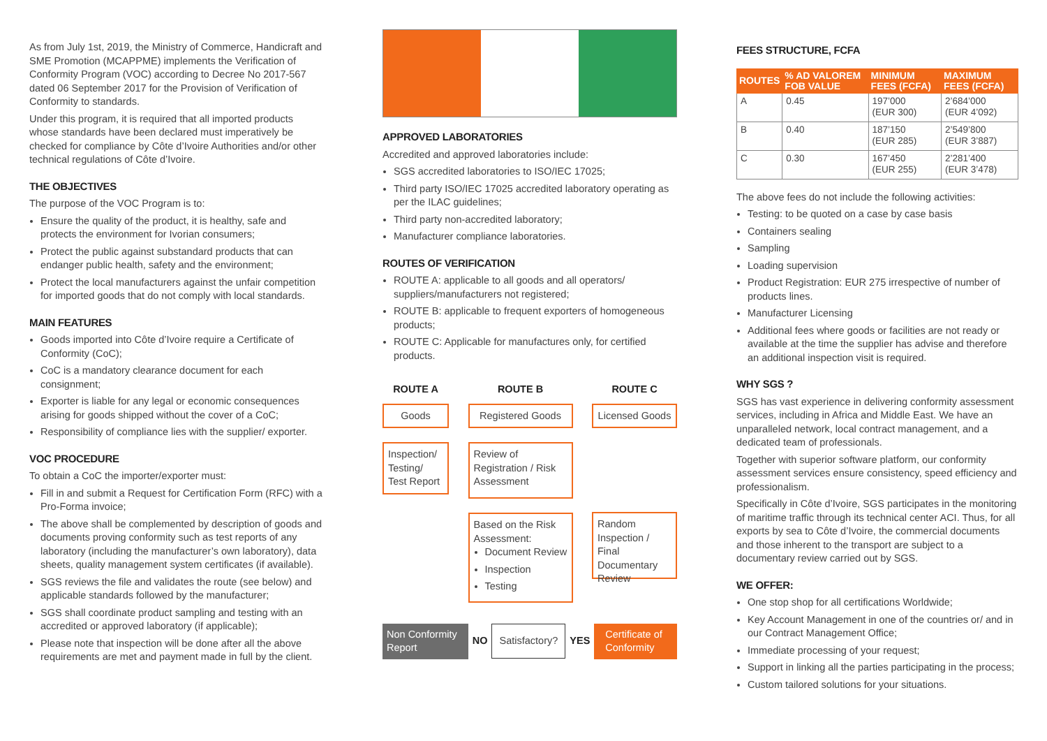As from July 1st, 2019, the Ministry of Commerce, Handicraft and SME Promotion (MCAPPME) implements the Verification of Conformity Program (VOC) according to Decree No 2017-567 dated 06 September 2017 for the Provision of Verification of Conformity to standards.
Under this program, it is required that all imported products whose standards have been declared must imperatively be checked for compliance by Côte d’Ivoire Authorities and/or other technical regulations of Côte d’Ivoire.
THE OBJECTIVES
The purpose of the VOC Program is to:
Ensure the quality of the product, it is healthy, safe and protects the environment for Ivorian consumers;
Protect the public against substandard products that can endanger public health, safety and the environment;
Protect the local manufacturers against the unfair competition for imported goods that do not comply with local standards.
MAIN FEATURES
Goods imported into Côte d’Ivoire require a Certificate of Conformity (CoC);
CoC is a mandatory clearance document for each consignment;
Exporter is liable for any legal or economic consequences arising for goods shipped without the cover of a CoC;
Responsibility of compliance lies with the supplier/ exporter.
VOC PROCEDURE
To obtain a CoC the importer/exporter must:
Fill in and submit a Request for Certification Form (RFC) with a Pro-Forma invoice;
The above shall be complemented by description of goods and documents proving conformity such as test reports of any laboratory (including the manufacturer’s own laboratory), data sheets, quality management system certificates (if available).
SGS reviews the file and validates the route (see below) and applicable standards followed by the manufacturer;
SGS shall coordinate product sampling and testing with an accredited or approved laboratory (if applicable);
Please note that inspection will be done after all the above requirements are met and payment made in full by the client.
APPROVED LABORATORIES
Accredited and approved laboratories include:
SGS accredited laboratories to ISO/IEC 17025;
Third party ISO/IEC 17025 accredited laboratory operating as per the ILAC guidelines;
Third party non-accredited laboratory;
Manufacturer compliance laboratories.
ROUTES OF VERIFICATION
ROUTE A: applicable to all goods and all operators/ suppliers/manufacturers not registered;
ROUTE B: applicable to frequent exporters of homogeneous products;
ROUTE C: Applicable for manufactures only, for certified products.
ROUTE A
Goods
Inspection/ Testing/ Test Report
ROUTE B
Registered Goods
Review of Registration / Risk Assessment
Based on the Risk Assessment:
Document Review
Inspection
Testing
ROUTE C
Licensed Goods
Random Inspection / Final Documentary Review
Non Conformity Report
NO
Satisfactory?
YES
Certificate of Conformity
FEES STRUCTURE, FCFA
| ROUTES | % AD VALOREM FOB VALUE | MINIMUM FEES (FCFA) | MAXIMUM FEES (FCFA) |
| --- | --- | --- | --- |
| A | 0.45 | 197’000 (EUR 300) | 2’684’000 (EUR 4’092) |
| B | 0.40 | 187’150 (EUR 285) | 2’549’800 (EUR 3’887) |
| C | 0.30 | 167’450 (EUR 255) | 2’281’400 (EUR 3’478) |
The above fees do not include the following activities:
Testing: to be quoted on a case by case basis
Containers sealing
Sampling
Loading supervision
Product Registration: EUR 275 irrespective of number of products lines.
Manufacturer Licensing
Additional fees where goods or facilities are not ready or available at the time the supplier has advise and therefore an additional inspection visit is required.
WHY SGS ?
SGS has vast experience in delivering conformity assessment services, including in Africa and Middle East. We have an unparalleled network, local contract management, and a dedicated team of professionals.
Together with superior software platform, our conformity assessment services ensure consistency, speed efficiency and professionalism.
Specifically in Côte d’Ivoire, SGS participates in the monitoring of maritime traffic through its technical center ACI. Thus, for all exports by sea to Côte d’Ivoire, the commercial documents and those inherent to the transport are subject to a documentary review carried out by SGS.
WE OFFER:
One stop shop for all certifications Worldwide;
Key Account Management in one of the countries or/ and in our Contract Management Office;
Immediate processing of your request;
Support in linking all the parties participating in the process;
Custom tailored solutions for your situations.